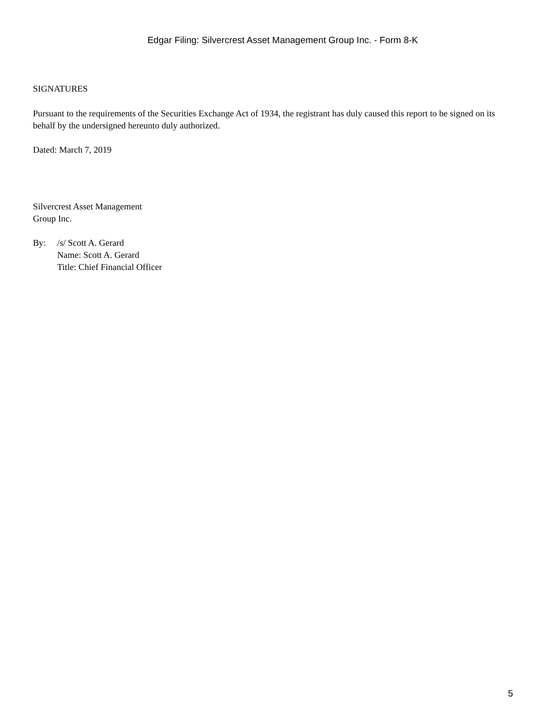Edgar Filing: Silvercrest Asset Management Group Inc. - Form 8-K
SIGNATURES
Pursuant to the requirements of the Securities Exchange Act of 1934, the registrant has duly caused this report to be signed on its behalf by the undersigned hereunto duly authorized.
Dated: March 7, 2019
Silvercrest Asset Management
Group Inc.
By: /s/ Scott A. Gerard
Name: Scott A. Gerard
Title: Chief Financial Officer
5